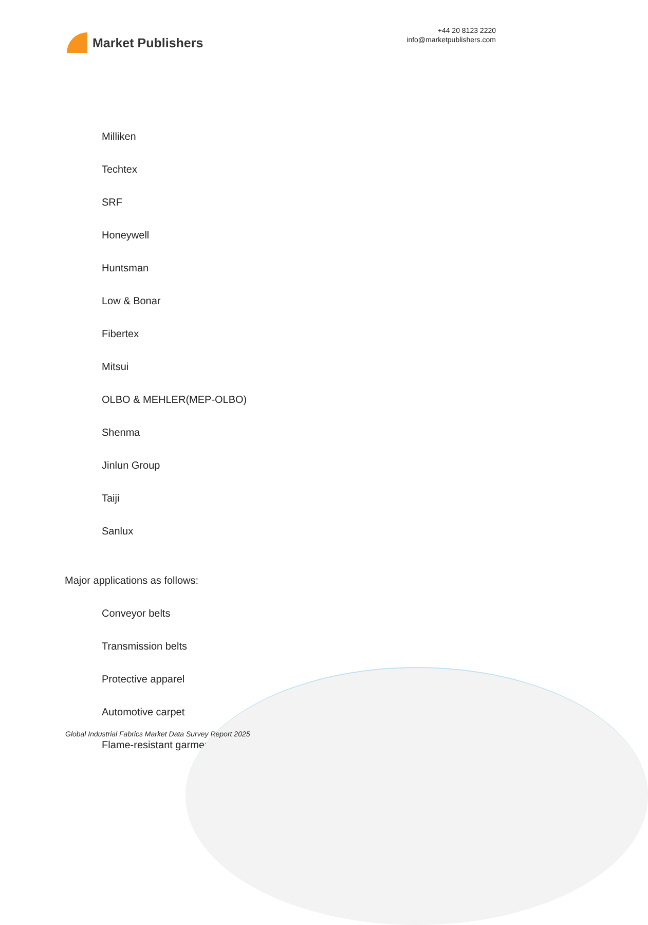Market Publishers
+44 20 8123 2220
info@marketpublishers.com
Milliken
Techtex
SRF
Honeywell
Huntsman
Low & Bonar
Fibertex
Mitsui
OLBO & MEHLER(MEP-OLBO)
Shenma
Jinlun Group
Taiji
Sanlux
Major applications as follows:
Conveyor belts
Transmission belts
Protective apparel
Automotive carpet
Flame-resistant garments
Global Industrial Fabrics Market Data Survey Report 2025